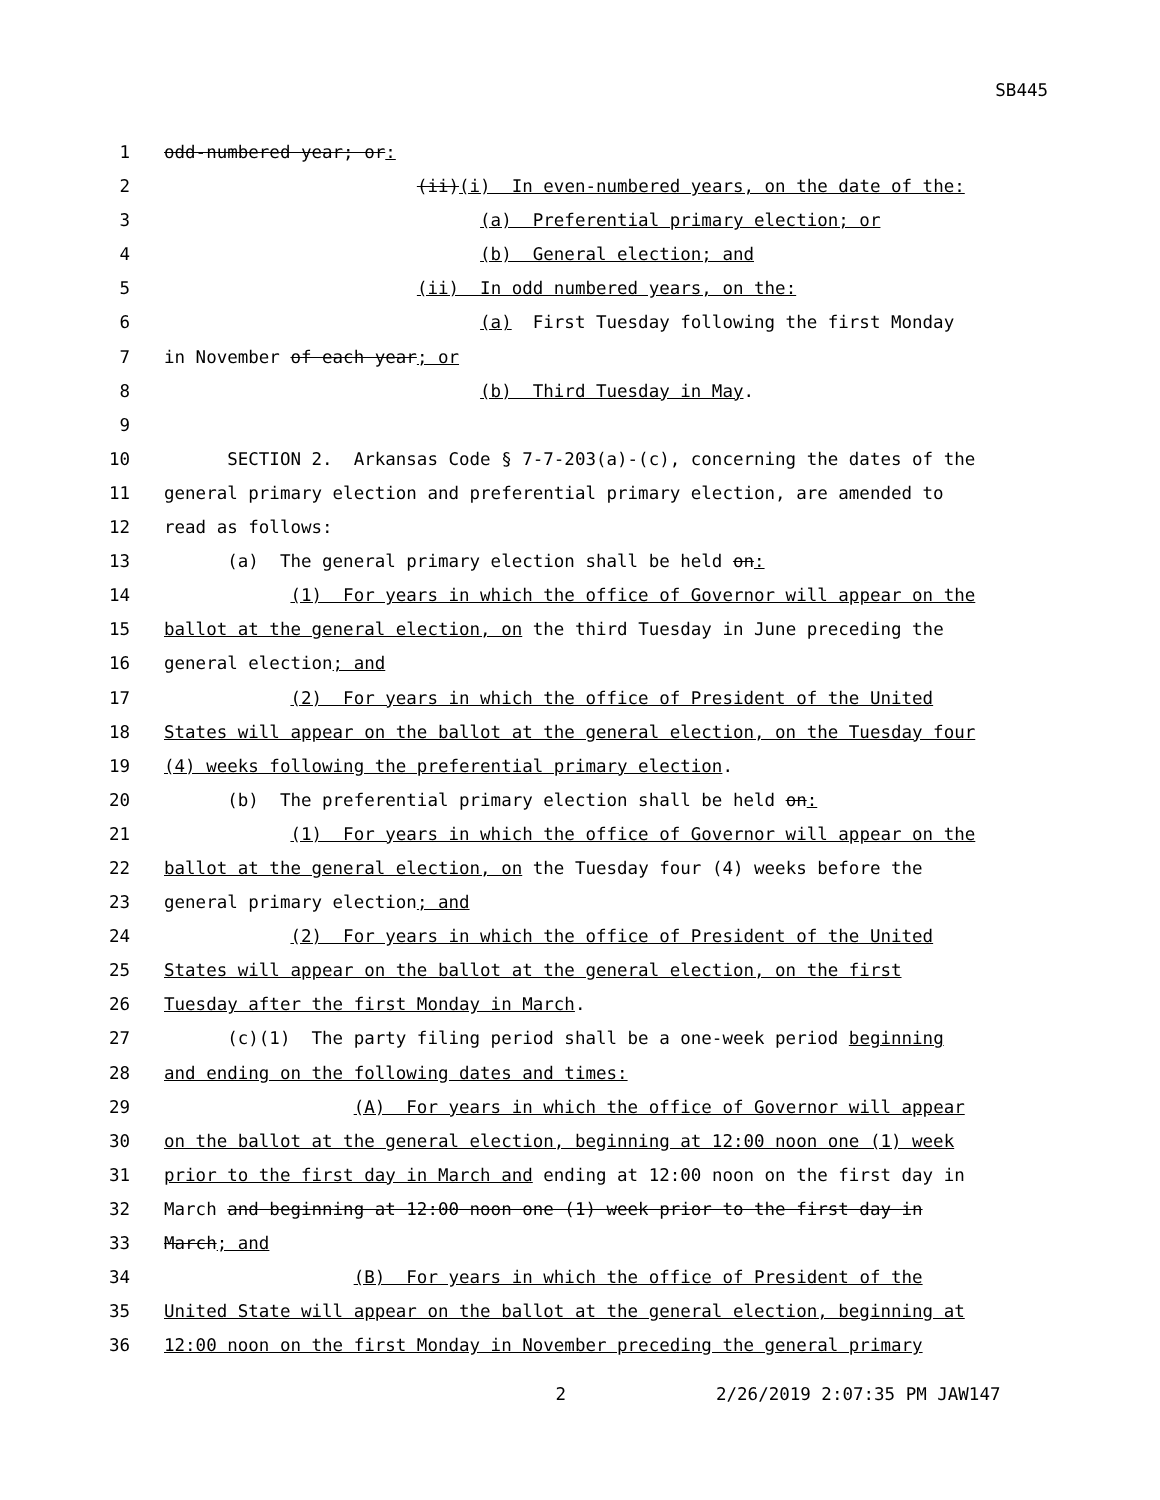SB445
1 odd-numbered year; or:
2 (ii)(i) In even-numbered years, on the date of the:
3 (a) Preferential primary election; or
4 (b) General election; and
5 (ii) In odd numbered years, on the:
6 (a) First Tuesday following the first Monday
7 in November of each year; or
8 (b) Third Tuesday in May.
9
10 SECTION 2. Arkansas Code § 7-7-203(a)-(c), concerning the dates of the
11 general primary election and preferential primary election, are amended to
12 read as follows:
13 (a) The general primary election shall be held on:
14 (1) For years in which the office of Governor will appear on the
15 ballot at the general election, on the third Tuesday in June preceding the
16 general election; and
17 (2) For years in which the office of President of the United
18 States will appear on the ballot at the general election, on the Tuesday four
19 (4) weeks following the preferential primary election.
20 (b) The preferential primary election shall be held on:
21 (1) For years in which the office of Governor will appear on the
22 ballot at the general election, on the Tuesday four (4) weeks before the
23 general primary election; and
24 (2) For years in which the office of President of the United
25 States will appear on the ballot at the general election, on the first
26 Tuesday after the first Monday in March.
27 (c)(1) The party filing period shall be a one-week period beginning
28 and ending on the following dates and times:
29 (A) For years in which the office of Governor will appear
30 on the ballot at the general election, beginning at 12:00 noon one (1) week
31 prior to the first day in March and ending at 12:00 noon on the first day in
32 March and beginning at 12:00 noon one (1) week prior to the first day in
33 March; and
34 (B) For years in which the office of President of the
35 United State will appear on the ballot at the general election, beginning at
36 12:00 noon on the first Monday in November preceding the general primary
2 2/26/2019 2:07:35 PM JAW147